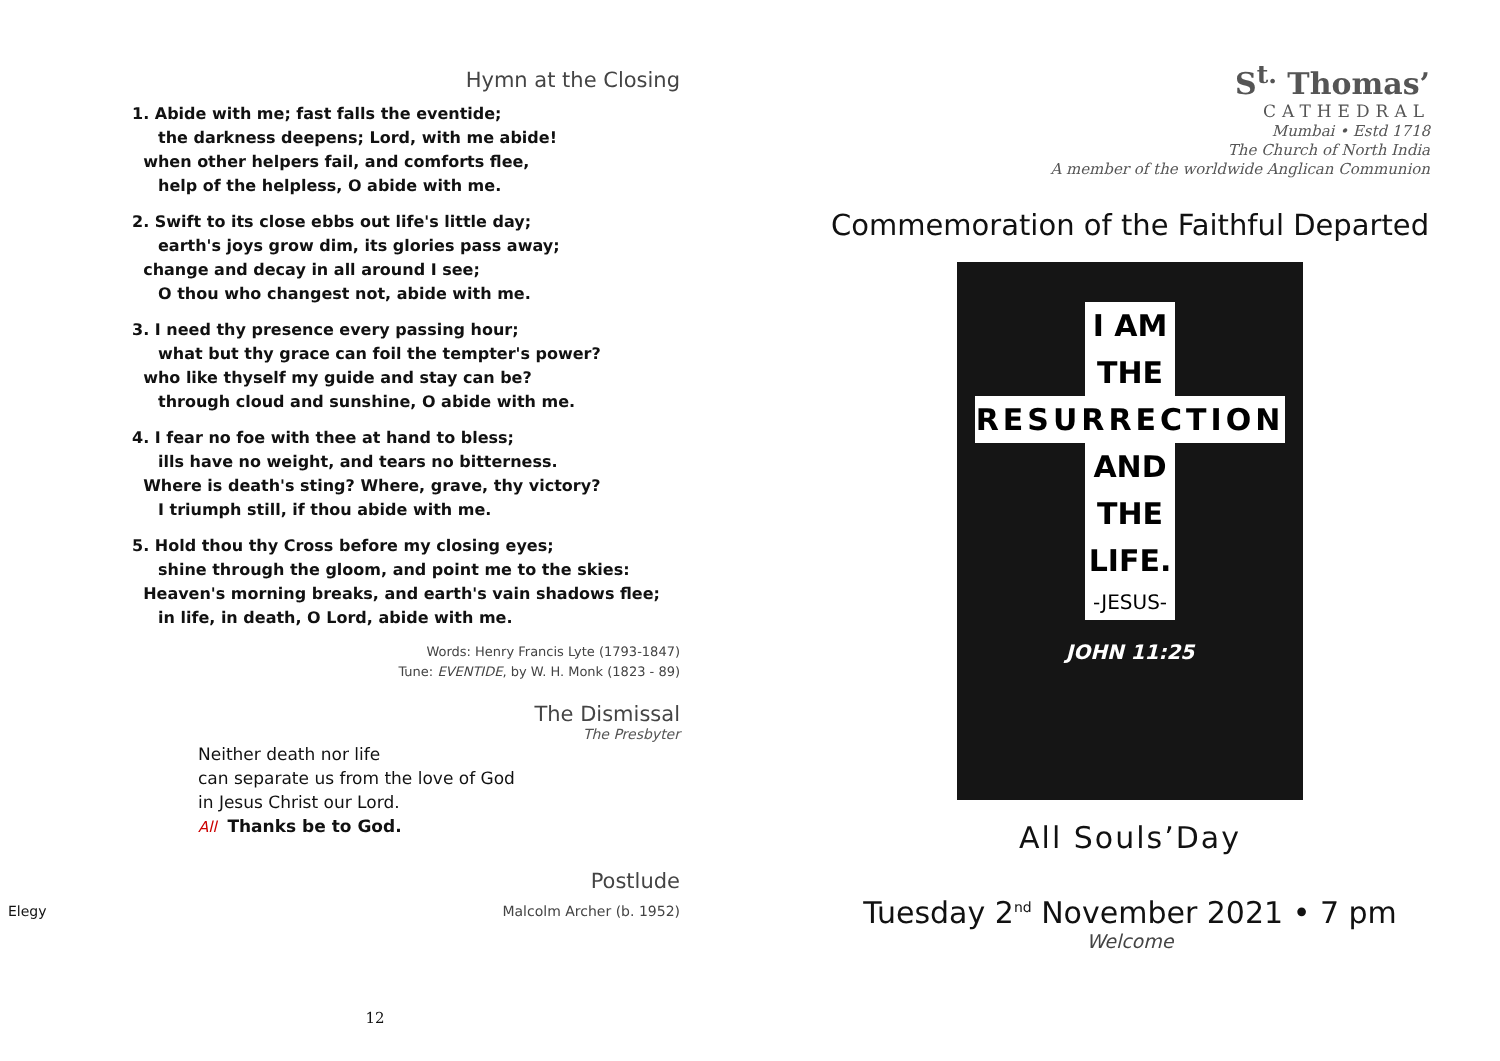Hymn at the Closing
1. Abide with me; fast falls the eventide;
the darkness deepens; Lord, with me abide!
when other helpers fail, and comforts flee,
help of the helpless, O abide with me.
2. Swift to its close ebbs out life's little day;
earth's joys grow dim, its glories pass away;
change and decay in all around I see;
O thou who changest not, abide with me.
3. I need thy presence every passing hour;
what but thy grace can foil the tempter's power?
who like thyself my guide and stay can be?
through cloud and sunshine, O abide with me.
4. I fear no foe with thee at hand to bless;
ills have no weight, and tears no bitterness.
Where is death's sting? Where, grave, thy victory?
I triumph still, if thou abide with me.
5. Hold thou thy Cross before my closing eyes;
shine through the gloom, and point me to the skies:
Heaven's morning breaks, and earth's vain shadows flee;
in life, in death, O Lord, abide with me.
Words: Henry Francis Lyte (1793-1847)
Tune: EVENTIDE, by W. H. Monk (1823 - 89)
The Dismissal
The Presbyter
Neither death nor life
can separate us from the love of God
in Jesus Christ our Lord.
All Thanks be to God.
Postlude
Elegy Malcolm Archer (b. 1952)
12
S<sup>t.</sup> Thomas’
CATHEDRAL
Mumbai • Estd 1718
The Church of North India
A member of the worldwide Anglican Communion
Commemoration of the Faithful Departed
I AM
THE
RESURRECTION
AND
THE
LIFE.
-JESUS-
JOHN 11:25
All Souls’Day
Tuesday 2<sup>nd</sup> November 2021 • 7 pm
Welcome